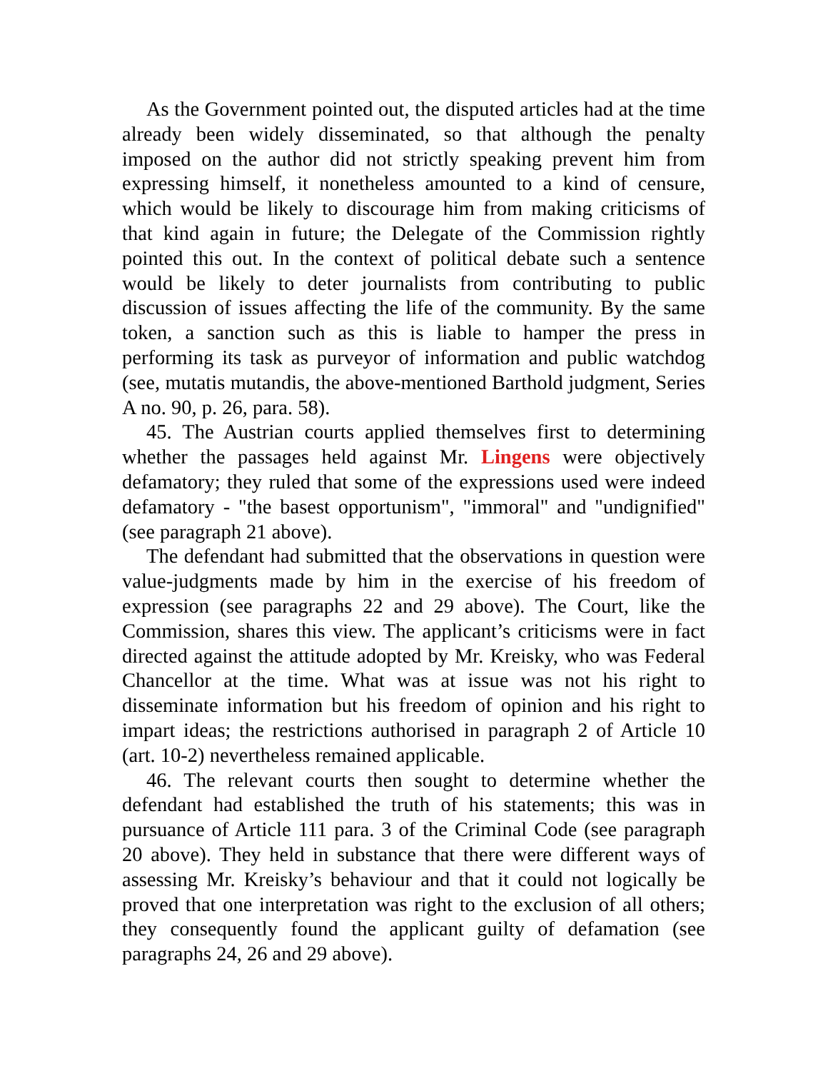As the Government pointed out, the disputed articles had at the time already been widely disseminated, so that although the penalty imposed on the author did not strictly speaking prevent him from expressing himself, it nonetheless amounted to a kind of censure, which would be likely to discourage him from making criticisms of that kind again in future; the Delegate of the Commission rightly pointed this out. In the context of political debate such a sentence would be likely to deter journalists from contributing to public discussion of issues affecting the life of the community. By the same token, a sanction such as this is liable to hamper the press in performing its task as purveyor of information and public watchdog (see, mutatis mutandis, the above-mentioned Barthold judgment, Series A no. 90, p. 26, para. 58).
45. The Austrian courts applied themselves first to determining whether the passages held against Mr. Lingens were objectively defamatory; they ruled that some of the expressions used were indeed defamatory - "the basest opportunism", "immoral" and "undignified" (see paragraph 21 above).
The defendant had submitted that the observations in question were value-judgments made by him in the exercise of his freedom of expression (see paragraphs 22 and 29 above). The Court, like the Commission, shares this view. The applicant’s criticisms were in fact directed against the attitude adopted by Mr. Kreisky, who was Federal Chancellor at the time. What was at issue was not his right to disseminate information but his freedom of opinion and his right to impart ideas; the restrictions authorised in paragraph 2 of Article 10 (art. 10-2) nevertheless remained applicable.
46. The relevant courts then sought to determine whether the defendant had established the truth of his statements; this was in pursuance of Article 111 para. 3 of the Criminal Code (see paragraph 20 above). They held in substance that there were different ways of assessing Mr. Kreisky’s behaviour and that it could not logically be proved that one interpretation was right to the exclusion of all others; they consequently found the applicant guilty of defamation (see paragraphs 24, 26 and 29 above).